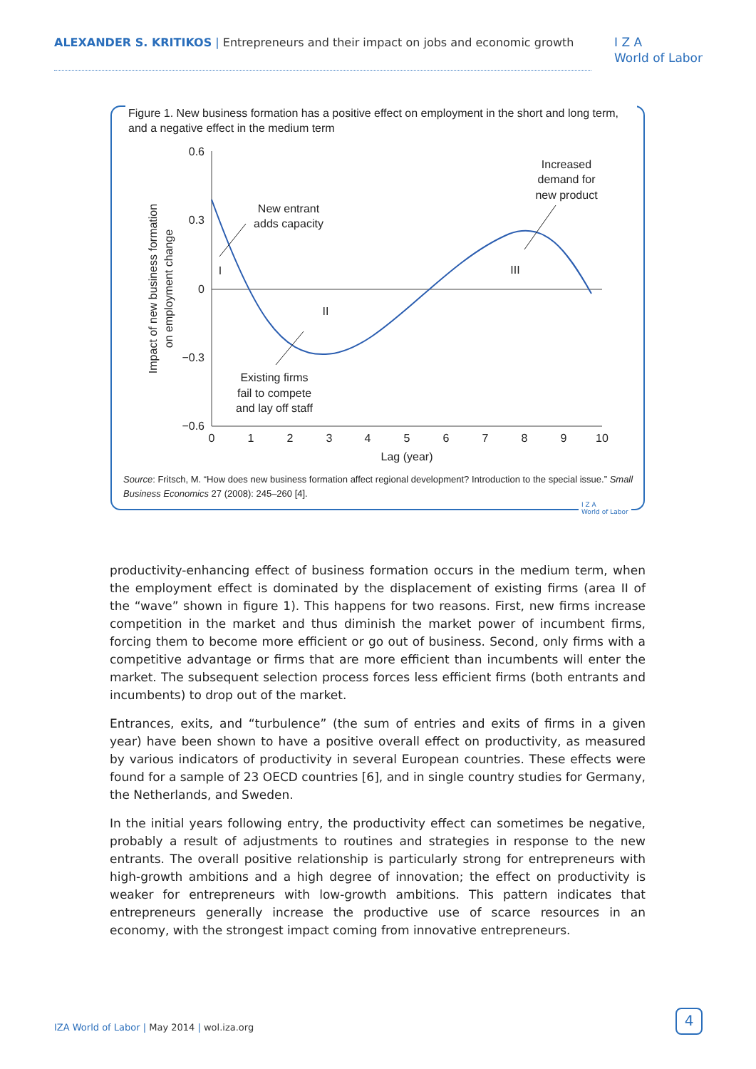ALEXANDER S. KRITIKOS | Entrepreneurs and their impact on jobs and economic growth
I Z A
World of Labor
Figure 1. New business formation has a positive effect on employment in the short and long term, and a negative effect in the medium term
0.6
0.3
0
−0.3
−0.6
0
1
2
3
4
5
6
7
8
9
10
Lag (year)
Impact of new business formation
on employment change
New entrant
adds capacity
Existing firms
fail to compete
and lay off staff
Increased
demand for
new product
I
II
III
Source: Fritsch, M. “How does new business formation affect regional development? Introduction to the special issue.” Small Business Economics 27 (2008): 245–260 [4].
I Z A
World of Labor
productivity-enhancing effect of business formation occurs in the medium term, when the employment effect is dominated by the displacement of existing firms (area II of the “wave” shown in figure 1). This happens for two reasons. First, new firms increase competition in the market and thus diminish the market power of incumbent firms, forcing them to become more efficient or go out of business. Second, only firms with a competitive advantage or firms that are more efficient than incumbents will enter the market. The subsequent selection process forces less efficient firms (both entrants and incumbents) to drop out of the market.
Entrances, exits, and “turbulence” (the sum of entries and exits of firms in a given year) have been shown to have a positive overall effect on productivity, as measured by various indicators of productivity in several European countries. These effects were found for a sample of 23 OECD countries [6], and in single country studies for Germany, the Netherlands, and Sweden.
In the initial years following entry, the productivity effect can sometimes be negative, probably a result of adjustments to routines and strategies in response to the new entrants. The overall positive relationship is particularly strong for entrepreneurs with high-growth ambitions and a high degree of innovation; the effect on productivity is weaker for entrepreneurs with low-growth ambitions. This pattern indicates that entrepreneurs generally increase the productive use of scarce resources in an economy, with the strongest impact coming from innovative entrepreneurs.
IZA World of Labor | May 2014 | wol.iza.org
4